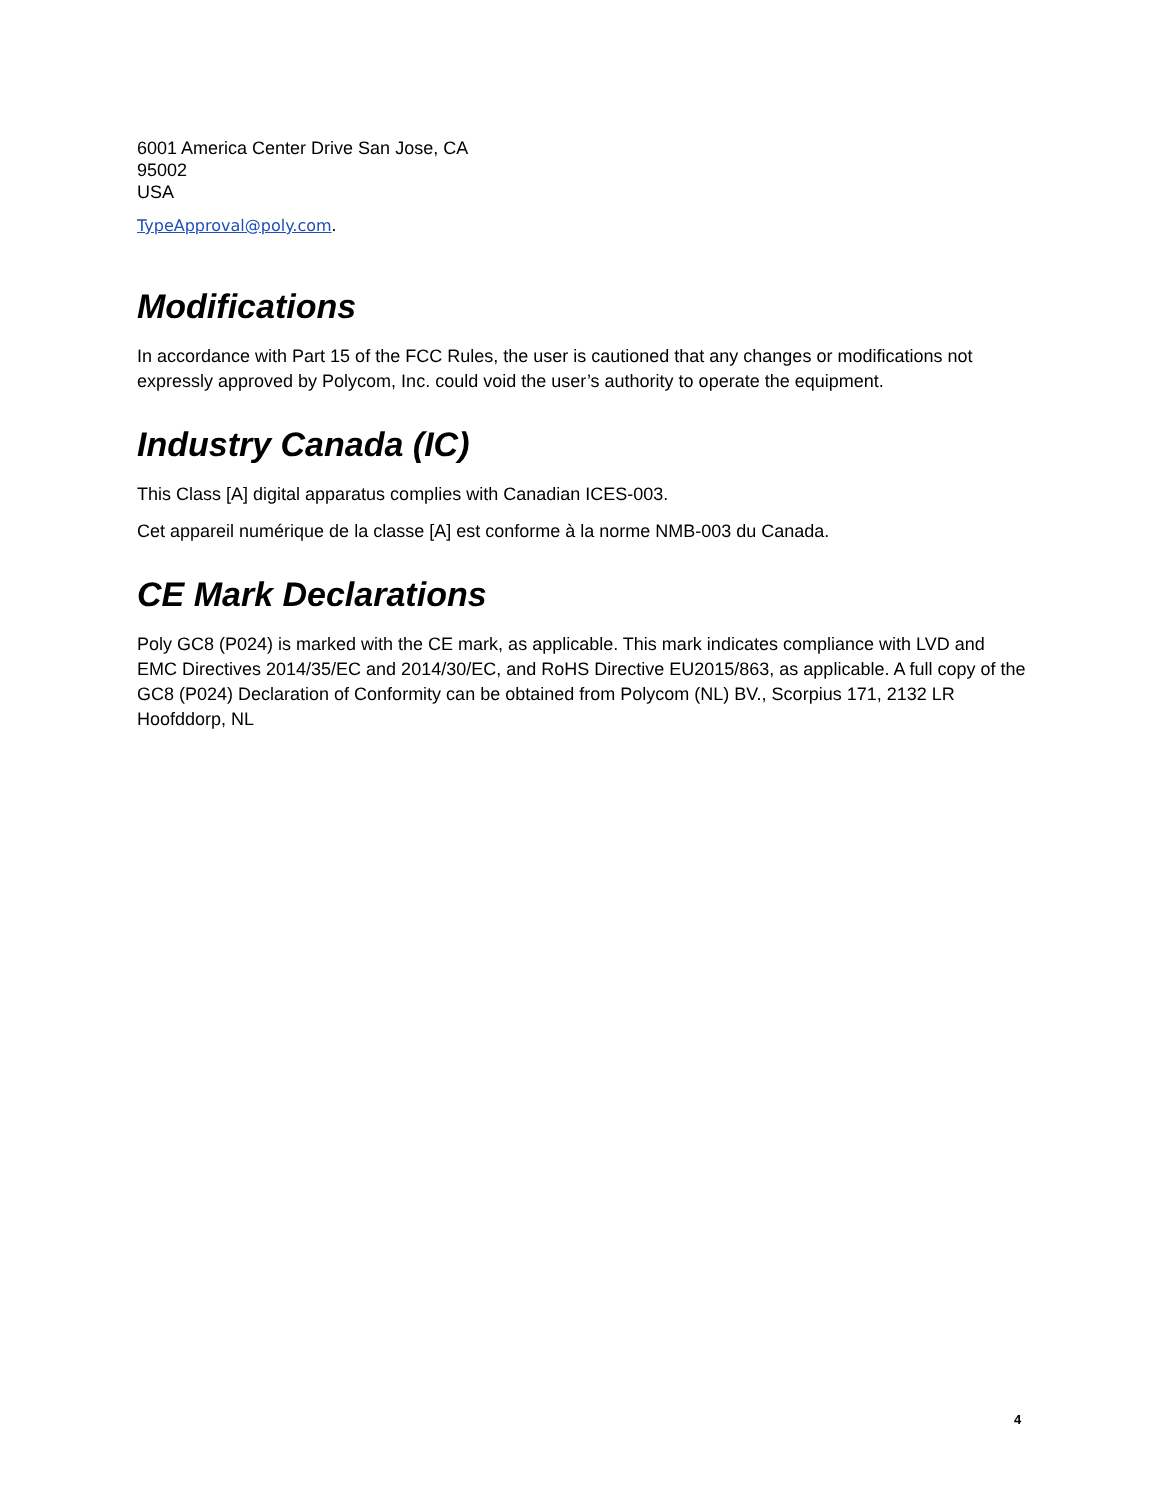6001 America Center Drive San Jose, CA
95002
USA
TypeApproval@poly.com.
Modifications
In accordance with Part 15 of the FCC Rules, the user is cautioned that any changes or modifications not expressly approved by Polycom, Inc. could void the user’s authority to operate the equipment.
Industry Canada (IC)
This Class [A] digital apparatus complies with Canadian ICES-003.
Cet appareil numérique de la classe [A] est conforme à la norme NMB-003 du Canada.
CE Mark Declarations
Poly GC8 (P024) is marked with the CE mark, as applicable. This mark indicates compliance with LVD and EMC Directives 2014/35/EC and 2014/30/EC, and RoHS Directive EU2015/863, as applicable. A full copy of the GC8 (P024) Declaration of Conformity can be obtained from Polycom (NL) BV., Scorpius 171, 2132 LR Hoofddorp, NL
4